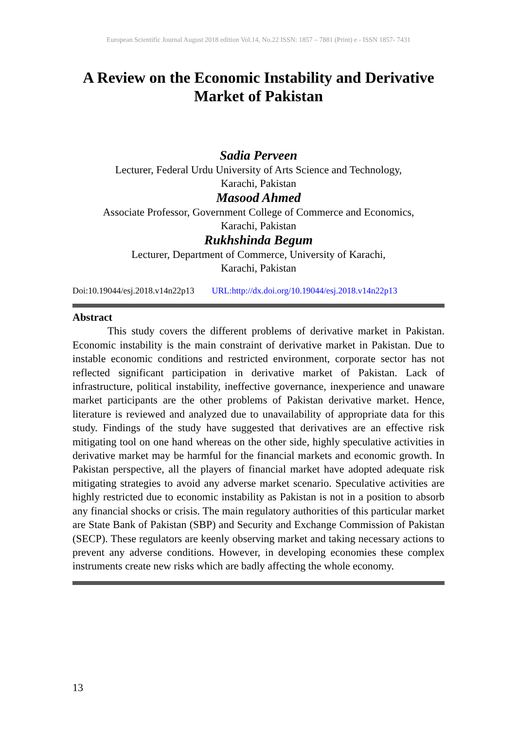European Scientific Journal August 2018 edition Vol.14, No.22 ISSN: 1857 – 7881 (Print) e - ISSN 1857- 7431
A Review on the Economic Instability and Derivative Market of Pakistan
Sadia Perveen
Lecturer, Federal Urdu University of Arts Science and Technology,
Karachi, Pakistan
Masood Ahmed
Associate Professor, Government College of Commerce and Economics,
Karachi, Pakistan
Rukhshinda Begum
Lecturer, Department of Commerce, University of Karachi,
Karachi, Pakistan
Doi:10.19044/esj.2018.v14n22p13 URL:http://dx.doi.org/10.19044/esj.2018.v14n22p13
Abstract
This study covers the different problems of derivative market in Pakistan. Economic instability is the main constraint of derivative market in Pakistan. Due to instable economic conditions and restricted environment, corporate sector has not reflected significant participation in derivative market of Pakistan. Lack of infrastructure, political instability, ineffective governance, inexperience and unaware market participants are the other problems of Pakistan derivative market. Hence, literature is reviewed and analyzed due to unavailability of appropriate data for this study. Findings of the study have suggested that derivatives are an effective risk mitigating tool on one hand whereas on the other side, highly speculative activities in derivative market may be harmful for the financial markets and economic growth. In Pakistan perspective, all the players of financial market have adopted adequate risk mitigating strategies to avoid any adverse market scenario. Speculative activities are highly restricted due to economic instability as Pakistan is not in a position to absorb any financial shocks or crisis. The main regulatory authorities of this particular market are State Bank of Pakistan (SBP) and Security and Exchange Commission of Pakistan (SECP). These regulators are keenly observing market and taking necessary actions to prevent any adverse conditions. However, in developing economies these complex instruments create new risks which are badly affecting the whole economy.
13